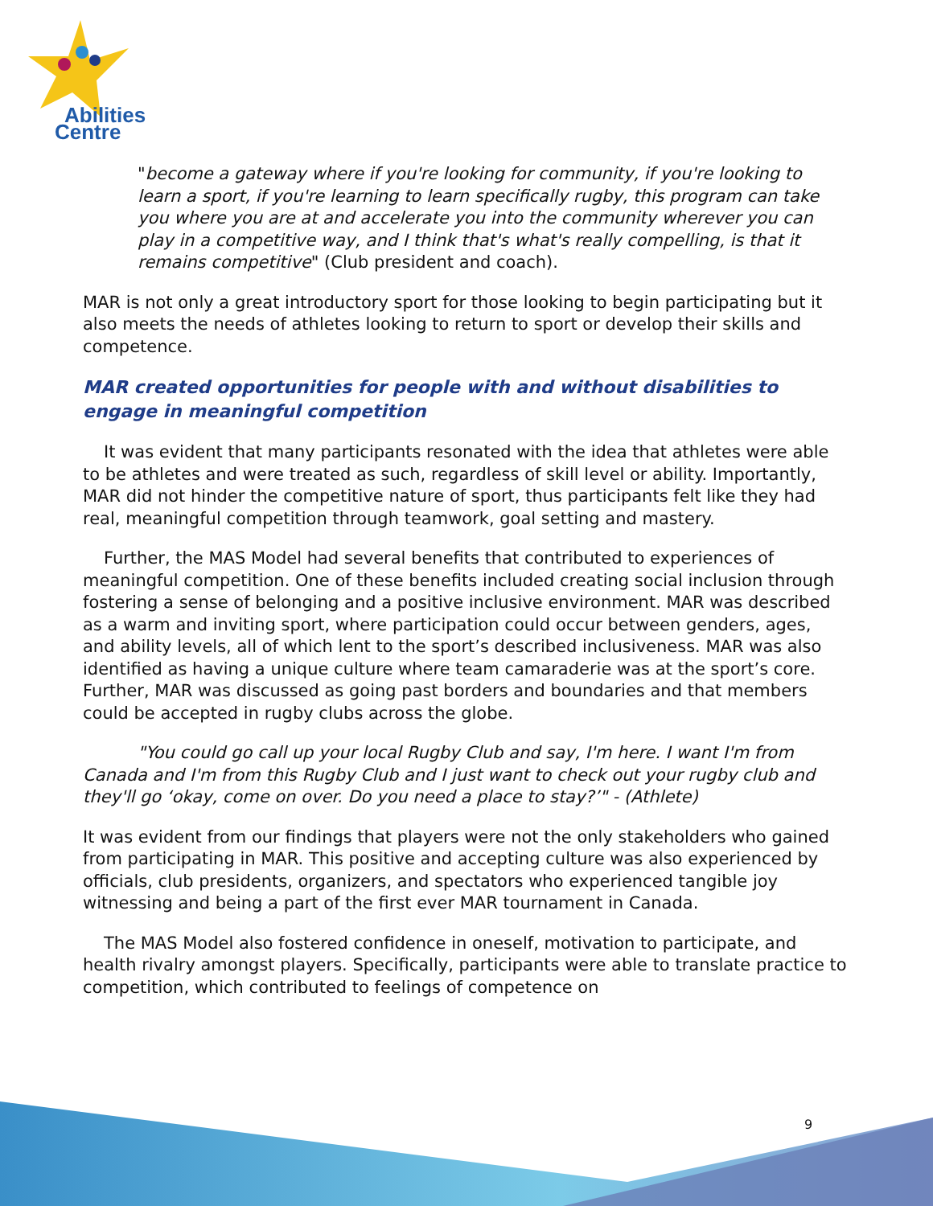Abilities
Centre
"become a gateway where if you're looking for community, if you're looking to learn a sport, if you're learning to learn specifically rugby, this program can take you where you are at and accelerate you into the community wherever you can play in a competitive way, and I think that's what's really compelling, is that it remains competitive" (Club president and coach).
MAR is not only a great introductory sport for those looking to begin participating but it also meets the needs of athletes looking to return to sport or develop their skills and competence.
MAR created opportunities for people with and without disabilities to engage in meaningful competition
It was evident that many participants resonated with the idea that athletes were able to be athletes and were treated as such, regardless of skill level or ability. Importantly, MAR did not hinder the competitive nature of sport, thus participants felt like they had real, meaningful competition through teamwork, goal setting and mastery.
Further, the MAS Model had several benefits that contributed to experiences of meaningful competition. One of these benefits included creating social inclusion through fostering a sense of belonging and a positive inclusive environment. MAR was described as a warm and inviting sport, where participation could occur between genders, ages, and ability levels, all of which lent to the sport’s described inclusiveness. MAR was also identified as having a unique culture where team camaraderie was at the sport’s core. Further, MAR was discussed as going past borders and boundaries and that members could be accepted in rugby clubs across the globe.
"You could go call up your local Rugby Club and say, I'm here. I want I'm from Canada and I'm from this Rugby Club and I just want to check out your rugby club and they'll go ‘okay, come on over. Do you need a place to stay?’" - (Athlete)
It was evident from our findings that players were not the only stakeholders who gained from participating in MAR. This positive and accepting culture was also experienced by officials, club presidents, organizers, and spectators who experienced tangible joy witnessing and being a part of the first ever MAR tournament in Canada.
The MAS Model also fostered confidence in oneself, motivation to participate, and health rivalry amongst players. Specifically, participants were able to translate practice to competition, which contributed to feelings of competence on
9